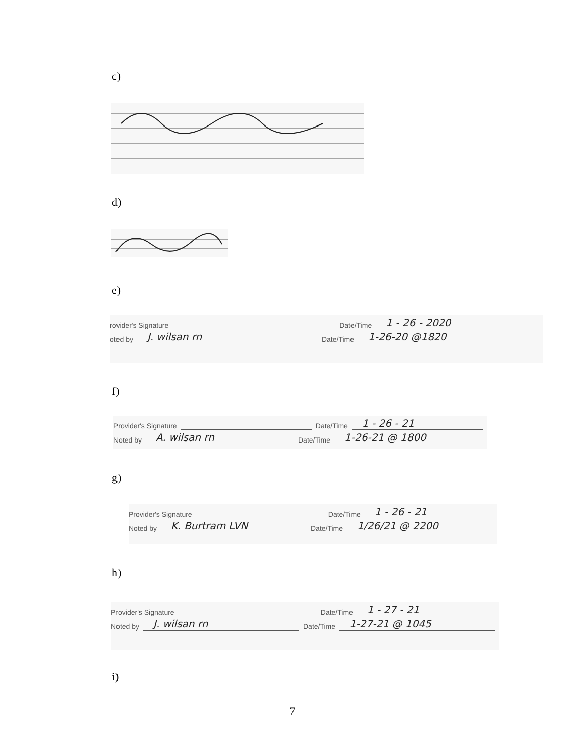c)
d)
e)
rovider's Signature Date/Time 1 - 26 - 2020
oted by J. wilsan rn Date/Time 1-26-20 @1820
f)
Provider's Signature Date/Time 1 - 26 - 21
Noted by A. wilsan rn Date/Time 1-26-21 @ 1800
g)
Provider's Signature Date/Time 1 - 26 - 21
Noted by K. Burtram LVN Date/Time 1/26/21 @ 2200
h)
Provider's Signature Date/Time 1 - 27 - 21
Noted by J. wilsan rn Date/Time 1-27-21 @ 1045
i)
7